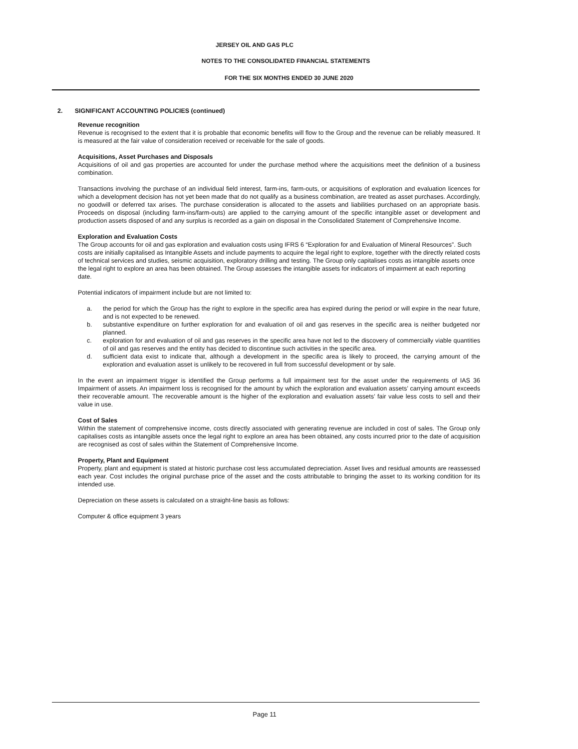JERSEY OIL AND GAS PLC
NOTES TO THE CONSOLIDATED FINANCIAL STATEMENTS
FOR THE SIX MONTHS ENDED 30 JUNE 2020
2. SIGNIFICANT ACCOUNTING POLICIES (continued)
Revenue recognition
Revenue is recognised to the extent that it is probable that economic benefits will flow to the Group and the revenue can be reliably measured. It is measured at the fair value of consideration received or receivable for the sale of goods.
Acquisitions, Asset Purchases and Disposals
Acquisitions of oil and gas properties are accounted for under the purchase method where the acquisitions meet the definition of a business combination.
Transactions involving the purchase of an individual field interest, farm-ins, farm-outs, or acquisitions of exploration and evaluation licences for which a development decision has not yet been made that do not qualify as a business combination, are treated as asset purchases. Accordingly, no goodwill or deferred tax arises. The purchase consideration is allocated to the assets and liabilities purchased on an appropriate basis. Proceeds on disposal (including farm-ins/farm-outs) are applied to the carrying amount of the specific intangible asset or development and production assets disposed of and any surplus is recorded as a gain on disposal in the Consolidated Statement of Comprehensive Income.
Exploration and Evaluation Costs
The Group accounts for oil and gas exploration and evaluation costs using IFRS 6 “Exploration for and Evaluation of Mineral Resources”. Such costs are initially capitalised as Intangible Assets and include payments to acquire the legal right to explore, together with the directly related costs of technical services and studies, seismic acquisition, exploratory drilling and testing. The Group only capitalises costs as intangible assets once the legal right to explore an area has been obtained. The Group assesses the intangible assets for indicators of impairment at each reporting date.
Potential indicators of impairment include but are not limited to:
a. the period for which the Group has the right to explore in the specific area has expired during the period or will expire in the near future, and is not expected to be renewed.
b. substantive expenditure on further exploration for and evaluation of oil and gas reserves in the specific area is neither budgeted nor planned.
c. exploration for and evaluation of oil and gas reserves in the specific area have not led to the discovery of commercially viable quantities of oil and gas reserves and the entity has decided to discontinue such activities in the specific area.
d. sufficient data exist to indicate that, although a development in the specific area is likely to proceed, the carrying amount of the exploration and evaluation asset is unlikely to be recovered in full from successful development or by sale.
In the event an impairment trigger is identified the Group performs a full impairment test for the asset under the requirements of IAS 36 Impairment of assets. An impairment loss is recognised for the amount by which the exploration and evaluation assets’ carrying amount exceeds their recoverable amount. The recoverable amount is the higher of the exploration and evaluation assets’ fair value less costs to sell and their value in use.
Cost of Sales
Within the statement of comprehensive income, costs directly associated with generating revenue are included in cost of sales. The Group only capitalises costs as intangible assets once the legal right to explore an area has been obtained, any costs incurred prior to the date of acquisition are recognised as cost of sales within the Statement of Comprehensive Income.
Property, Plant and Equipment
Property, plant and equipment is stated at historic purchase cost less accumulated depreciation. Asset lives and residual amounts are reassessed each year. Cost includes the original purchase price of the asset and the costs attributable to bringing the asset to its working condition for its intended use.
Depreciation on these assets is calculated on a straight-line basis as follows:
Computer & office equipment 3 years
Page 11